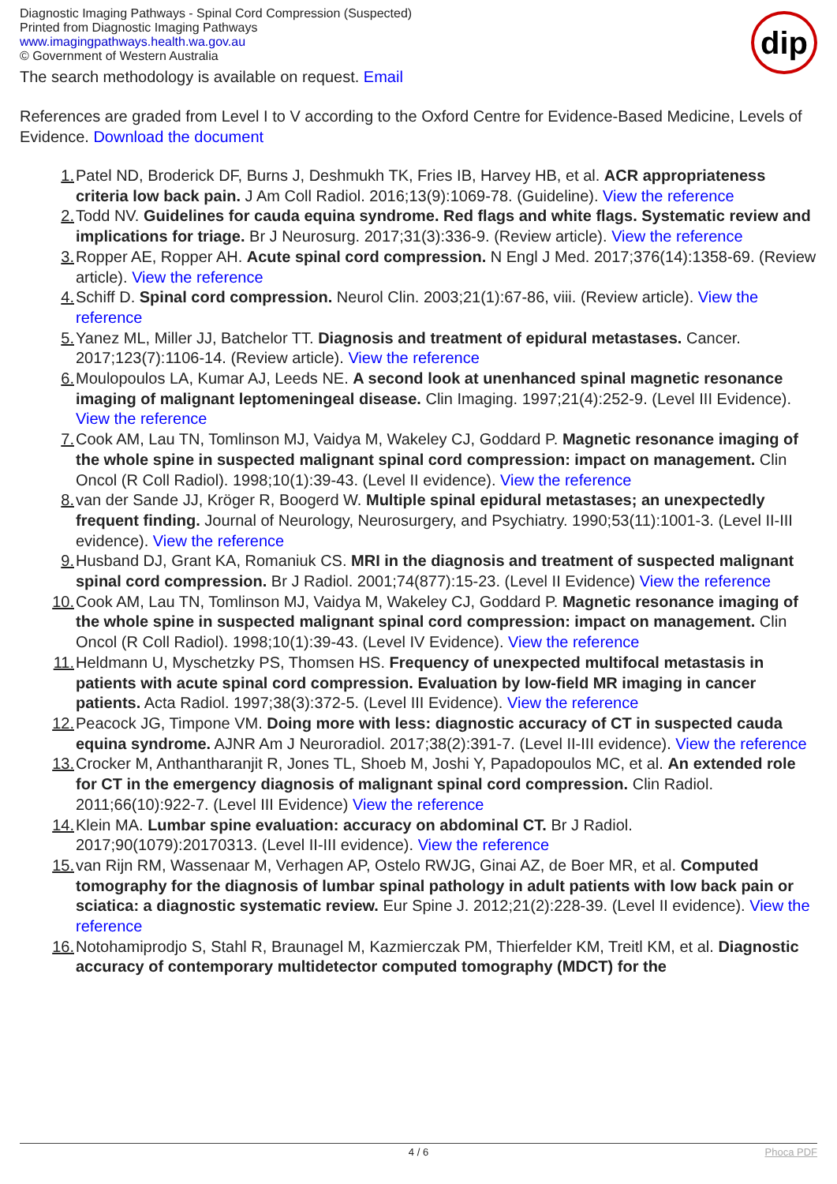Diagnostic Imaging Pathways - Spinal Cord Compression (Suspected)
Printed from Diagnostic Imaging Pathways
www.imagingpathways.health.wa.gov.au
© Government of Western Australia
dip
The search methodology is available on request. Email
References are graded from Level I to V according to the Oxford Centre for Evidence-Based Medicine, Levels of Evidence. Download the document
1. Patel ND, Broderick DF, Burns J, Deshmukh TK, Fries IB, Harvey HB, et al. ACR appropriateness criteria low back pain. J Am Coll Radiol. 2016;13(9):1069-78. (Guideline). View the reference
2. Todd NV. Guidelines for cauda equina syndrome. Red flags and white flags. Systematic review and implications for triage. Br J Neurosurg. 2017;31(3):336-9. (Review article). View the reference
3. Ropper AE, Ropper AH. Acute spinal cord compression. N Engl J Med. 2017;376(14):1358-69. (Review article). View the reference
4. Schiff D. Spinal cord compression. Neurol Clin. 2003;21(1):67-86, viii. (Review article). View the reference
5. Yanez ML, Miller JJ, Batchelor TT. Diagnosis and treatment of epidural metastases. Cancer. 2017;123(7):1106-14. (Review article). View the reference
6. Moulopoulos LA, Kumar AJ, Leeds NE. A second look at unenhanced spinal magnetic resonance imaging of malignant leptomeningeal disease. Clin Imaging. 1997;21(4):252-9. (Level III Evidence). View the reference
7. Cook AM, Lau TN, Tomlinson MJ, Vaidya M, Wakeley CJ, Goddard P. Magnetic resonance imaging of the whole spine in suspected malignant spinal cord compression: impact on management. Clin Oncol (R Coll Radiol). 1998;10(1):39-43. (Level II evidence). View the reference
8. van der Sande JJ, Kröger R, Boogerd W. Multiple spinal epidural metastases; an unexpectedly frequent finding. Journal of Neurology, Neurosurgery, and Psychiatry. 1990;53(11):1001-3. (Level II-III evidence). View the reference
9. Husband DJ, Grant KA, Romaniuk CS. MRI in the diagnosis and treatment of suspected malignant spinal cord compression. Br J Radiol. 2001;74(877):15-23. (Level II Evidence) View the reference
10. Cook AM, Lau TN, Tomlinson MJ, Vaidya M, Wakeley CJ, Goddard P. Magnetic resonance imaging of the whole spine in suspected malignant spinal cord compression: impact on management. Clin Oncol (R Coll Radiol). 1998;10(1):39-43. (Level IV Evidence). View the reference
11. Heldmann U, Myschetzky PS, Thomsen HS. Frequency of unexpected multifocal metastasis in patients with acute spinal cord compression. Evaluation by low-field MR imaging in cancer patients. Acta Radiol. 1997;38(3):372-5. (Level III Evidence). View the reference
12. Peacock JG, Timpone VM. Doing more with less: diagnostic accuracy of CT in suspected cauda equina syndrome. AJNR Am J Neuroradiol. 2017;38(2):391-7. (Level II-III evidence). View the reference
13. Crocker M, Anthantharanjit R, Jones TL, Shoeb M, Joshi Y, Papadopoulos MC, et al. An extended role for CT in the emergency diagnosis of malignant spinal cord compression. Clin Radiol. 2011;66(10):922-7. (Level III Evidence) View the reference
14. Klein MA. Lumbar spine evaluation: accuracy on abdominal CT. Br J Radiol. 2017;90(1079):20170313. (Level II-III evidence). View the reference
15. van Rijn RM, Wassenaar M, Verhagen AP, Ostelo RWJG, Ginai AZ, de Boer MR, et al. Computed tomography for the diagnosis of lumbar spinal pathology in adult patients with low back pain or sciatica: a diagnostic systematic review. Eur Spine J. 2012;21(2):228-39. (Level II evidence). View the reference
16. Notohamiprodjo S, Stahl R, Braunagel M, Kazmierczak PM, Thierfelder KM, Treitl KM, et al. Diagnostic accuracy of contemporary multidetector computed tomography (MDCT) for the
4 / 6 Phoca PDF